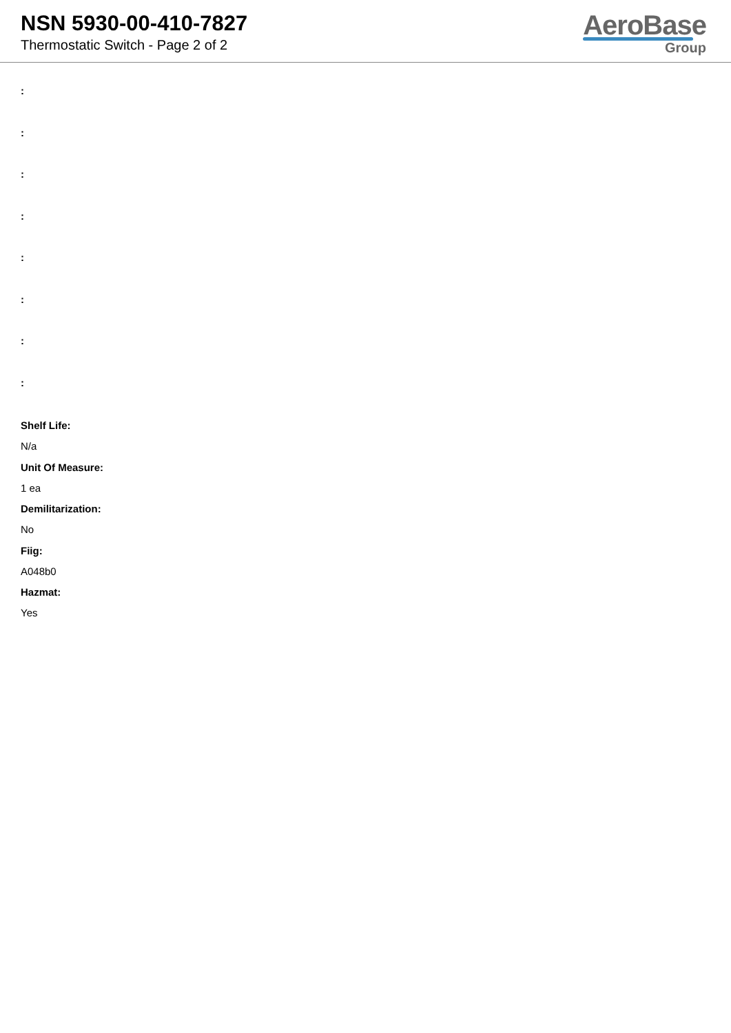NSN 5930-00-410-7827
Thermostatic Switch - Page 2 of 2
AeroBase
Group
:
:
:
:
:
:
:
:
Shelf Life:
N/a
Unit Of Measure:
1 ea
Demilitarization:
No
Fiig:
A048b0
Hazmat:
Yes